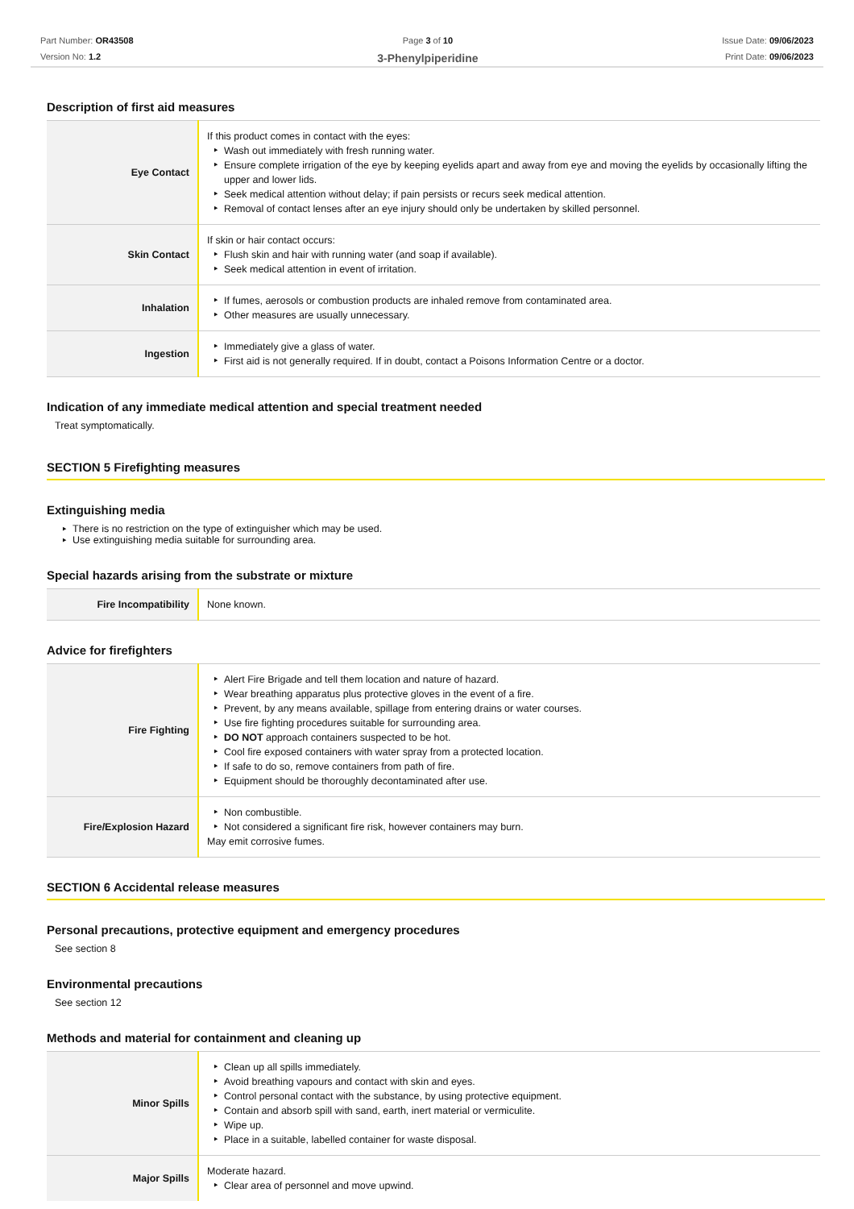Part Number: OR43508
Version No: 1.2
Page 3 of 10
3-Phenylpiperidine
Issue Date: 09/06/2023
Print Date: 09/06/2023
Description of first aid measures
| Eye Contact | If this product comes in contact with the eyes: Wash out immediately with fresh running water. Ensure complete irrigation of the eye by keeping eyelids apart and away from eye and moving the eyelids by occasionally lifting the upper and lower lids. Seek medical attention without delay; if pain persists or recurs seek medical attention. Removal of contact lenses after an eye injury should only be undertaken by skilled personnel. |
| Skin Contact | If skin or hair contact occurs: Flush skin and hair with running water (and soap if available). Seek medical attention in event of irritation. |
| Inhalation | If fumes, aerosols or combustion products are inhaled remove from contaminated area. Other measures are usually unnecessary. |
| Ingestion | Immediately give a glass of water. First aid is not generally required. If in doubt, contact a Poisons Information Centre or a doctor. |
Indication of any immediate medical attention and special treatment needed
Treat symptomatically.
SECTION 5 Firefighting measures
Extinguishing media
There is no restriction on the type of extinguisher which may be used.
Use extinguishing media suitable for surrounding area.
Special hazards arising from the substrate or mixture
| Fire Incompatibility | None known. |
Advice for firefighters
| Fire Fighting | Alert Fire Brigade and tell them location and nature of hazard. Wear breathing apparatus plus protective gloves in the event of a fire. Prevent, by any means available, spillage from entering drains or water courses. Use fire fighting procedures suitable for surrounding area. DO NOT approach containers suspected to be hot. Cool fire exposed containers with water spray from a protected location. If safe to do so, remove containers from path of fire. Equipment should be thoroughly decontaminated after use. |
| Fire/Explosion Hazard | Non combustible. Not considered a significant fire risk, however containers may burn. May emit corrosive fumes. |
SECTION 6 Accidental release measures
Personal precautions, protective equipment and emergency procedures
See section 8
Environmental precautions
See section 12
Methods and material for containment and cleaning up
| Minor Spills | Clean up all spills immediately. Avoid breathing vapours and contact with skin and eyes. Control personal contact with the substance, by using protective equipment. Contain and absorb spill with sand, earth, inert material or vermiculite. Wipe up. Place in a suitable, labelled container for waste disposal. |
| Major Spills | Moderate hazard. Clear area of personnel and move upwind. |